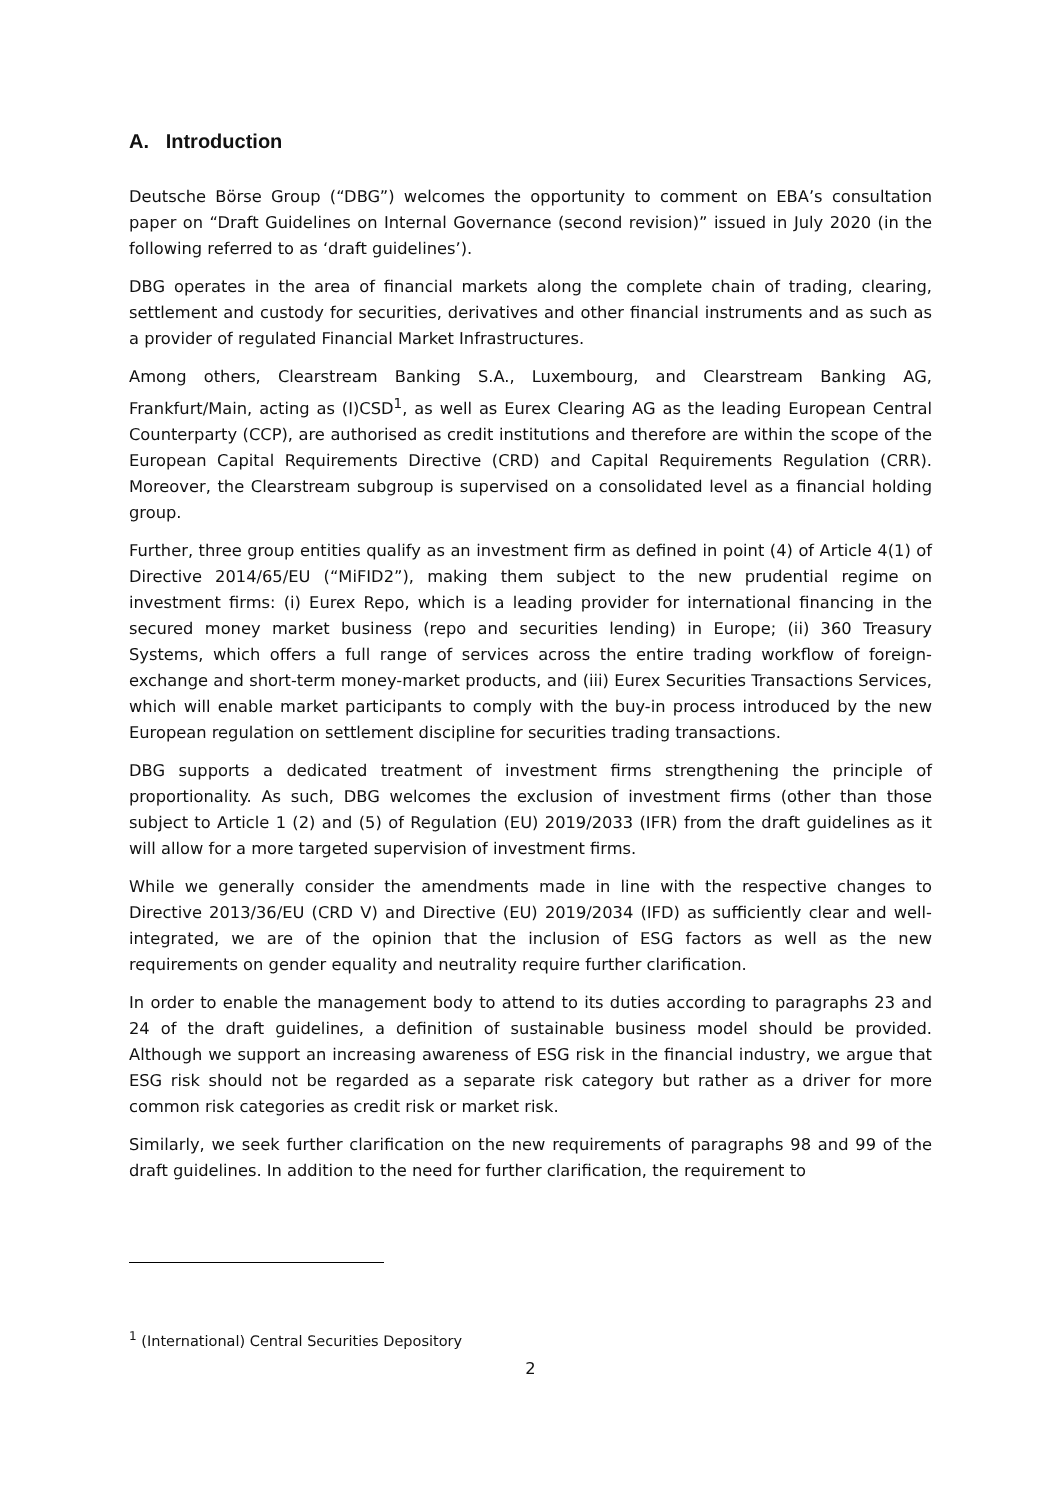A. Introduction
Deutsche Börse Group (“DBG”) welcomes the opportunity to comment on EBA’s consultation paper on “Draft Guidelines on Internal Governance (second revision)” issued in July 2020 (in the following referred to as ‘draft guidelines’).
DBG operates in the area of financial markets along the complete chain of trading, clearing, settlement and custody for securities, derivatives and other financial instruments and as such as a provider of regulated Financial Market Infrastructures.
Among others, Clearstream Banking S.A., Luxembourg, and Clearstream Banking AG, Frankfurt/Main, acting as (I)CSD<sup>1</sup>, as well as Eurex Clearing AG as the leading European Central Counterparty (CCP), are authorised as credit institutions and therefore are within the scope of the European Capital Requirements Directive (CRD) and Capital Requirements Regulation (CRR). Moreover, the Clearstream subgroup is supervised on a consolidated level as a financial holding group.
Further, three group entities qualify as an investment firm as defined in point (4) of Article 4(1) of Directive 2014/65/EU (“MiFID2”), making them subject to the new prudential regime on investment firms: (i) Eurex Repo, which is a leading provider for international financing in the secured money market business (repo and securities lending) in Europe; (ii) 360 Treasury Systems, which offers a full range of services across the entire trading workflow of foreign-exchange and short-term money-market products, and (iii) Eurex Securities Transactions Services, which will enable market participants to comply with the buy-in process introduced by the new European regulation on settlement discipline for securities trading transactions.
DBG supports a dedicated treatment of investment firms strengthening the principle of proportionality. As such, DBG welcomes the exclusion of investment firms (other than those subject to Article 1 (2) and (5) of Regulation (EU) 2019/2033 (IFR) from the draft guidelines as it will allow for a more targeted supervision of investment firms.
While we generally consider the amendments made in line with the respective changes to Directive 2013/36/EU (CRD V) and Directive (EU) 2019/2034 (IFD) as sufficiently clear and well-integrated, we are of the opinion that the inclusion of ESG factors as well as the new requirements on gender equality and neutrality require further clarification.
In order to enable the management body to attend to its duties according to paragraphs 23 and 24 of the draft guidelines, a definition of sustainable business model should be provided. Although we support an increasing awareness of ESG risk in the financial industry, we argue that ESG risk should not be regarded as a separate risk category but rather as a driver for more common risk categories as credit risk or market risk.
Similarly, we seek further clarification on the new requirements of paragraphs 98 and 99 of the draft guidelines. In addition to the need for further clarification, the requirement to
<sup>1</sup> (International) Central Securities Depository
2